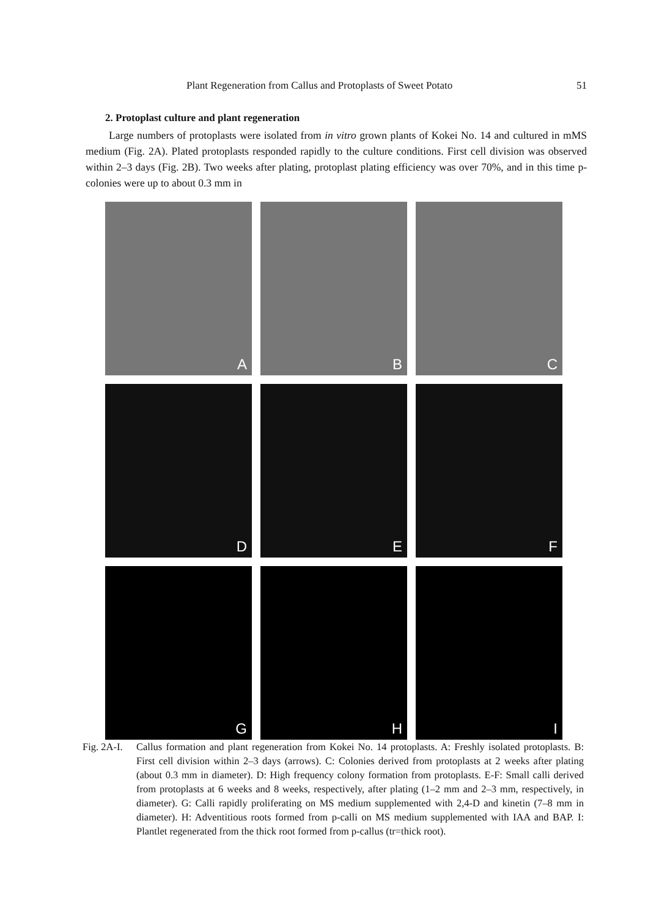Plant Regeneration from Callus and Protoplasts of Sweet Potato 51
2. Protoplast culture and plant regeneration
Large numbers of protoplasts were isolated from in vitro grown plants of Kokei No. 14 and cultured in mMS medium (Fig. 2A). Plated protoplasts responded rapidly to the culture conditions. First cell division was observed within 2–3 days (Fig. 2B). Two weeks after plating, protoplast plating efficiency was over 70%, and in this time p-colonies were up to about 0.3 mm in
A
B
C
D
E
F
G
H
I
Fig. 2A-I.
Callus formation and plant regeneration from Kokei No. 14 protoplasts. A: Freshly isolated protoplasts. B: First cell division within 2–3 days (arrows). C: Colonies derived from protoplasts at 2 weeks after plating (about 0.3 mm in diameter). D: High frequency colony formation from protoplasts. E-F: Small calli derived from protoplasts at 6 weeks and 8 weeks, respectively, after plating (1–2 mm and 2–3 mm, respectively, in diameter). G: Calli rapidly proliferating on MS medium supplemented with 2,4-D and kinetin (7–8 mm in diameter). H: Adventitious roots formed from p-calli on MS medium supplemented with IAA and BAP. I: Plantlet regenerated from the thick root formed from p-callus (tr=thick root).